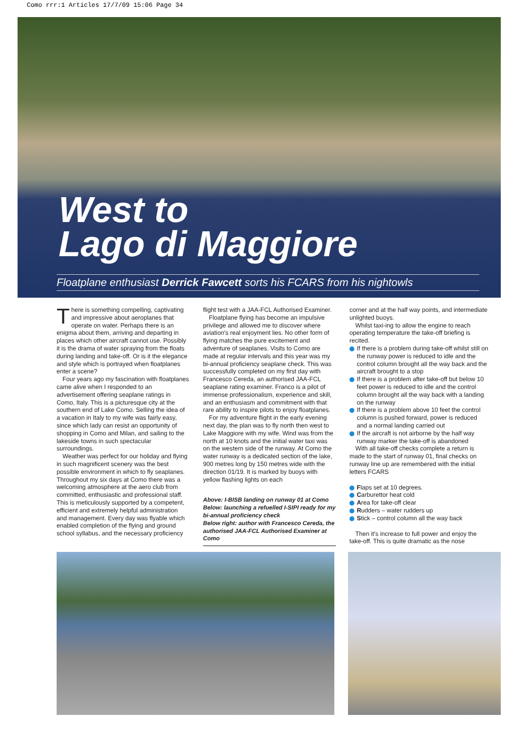Como rrr:1 Articles 17/7/09 15:06 Page 34
West to
Lago di Maggiore
Floatplane enthusiast Derrick Fawcett sorts his FCARS from his nightowls
There is something compelling, captivating and impressive about aeroplanes that operate on water. Perhaps there is an enigma about them, arriving and departing in places which other aircraft cannot use. Possibly it is the drama of water spraying from the floats during landing and take-off. Or is it the elegance and style which is portrayed when floatplanes enter a scene?
Four years ago my fascination with floatplanes came alive when I responded to an advertisement offering seaplane ratings in Como, Italy. This is a picturesque city at the southern end of Lake Como. Selling the idea of a vacation in Italy to my wife was fairly easy, since which lady can resist an opportunity of shopping in Como and Milan, and sailing to the lakeside towns in such spectacular surroundings.
Weather was perfect for our holiday and flying in such magnificent scenery was the best possible environment in which to fly seaplanes. Throughout my six days at Como there was a welcoming atmosphere at the aero club from committed, enthusiastic and professional staff. This is meticulously supported by a competent, efficient and extremely helpful administration and management. Every day was flyable which enabled completion of the flying and ground school syllabus, and the necessary proficiency
flight test with a JAA-FCL Authorised Examiner.
Floatplane flying has become an impulsive privilege and allowed me to discover where aviation's real enjoyment lies. No other form of flying matches the pure excitement and adventure of seaplanes. Visits to Como are made at regular intervals and this year was my bi-annual proficiency seaplane check. This was successfully completed on my first day with Francesco Cereda, an authorised JAA-FCL seaplane rating examiner. Franco is a pilot of immense professionalism, experience and skill, and an enthusiasm and commitment with that rare ability to inspire pilots to enjoy floatplanes.
For my adventure flight in the early evening next day, the plan was to fly north then west to Lake Maggiore with my wife. Wind was from the north at 10 knots and the initial water taxi was on the western side of the runway. At Como the water runway is a dedicated section of the lake, 900 metres long by 150 metres wide with the direction 01/19. It is marked by buoys with yellow flashing lights on each
Above: I-BISB landing on runway 01 at Como
Below: launching a refuelled I-SIPI ready for my bi-annual proficiency check
Below right: author with Francesco Cereda, the authorised JAA-FCL Authorised Examiner at Como
corner and at the half way points, and intermediate unlighted buoys.
Whilst taxi-ing to allow the engine to reach operating temperature the take-off briefing is recited.
If there is a problem during take-off whilst still on the runway power is reduced to idle and the control column brought all the way back and the aircraft brought to a stop
If there is a problem after take-off but below 10 feet power is reduced to idle and the control column brought all the way back with a landing on the runway
If there is a problem above 10 feet the control column is pushed forward, power is reduced and a normal landing carried out
If the aircraft is not airborne by the half way runway marker the take-off is abandoned
With all take-off checks complete a return is made to the start of runway 01, final checks on runway line up are remembered with the initial letters FCARS
Flaps set at 10 degrees.
Carburettor heat cold
Area for take-off clear
Rudders – water rudders up
Stick – control column all the way back
Then it's increase to full power and enjoy the take-off. This is quite dramatic as the nose